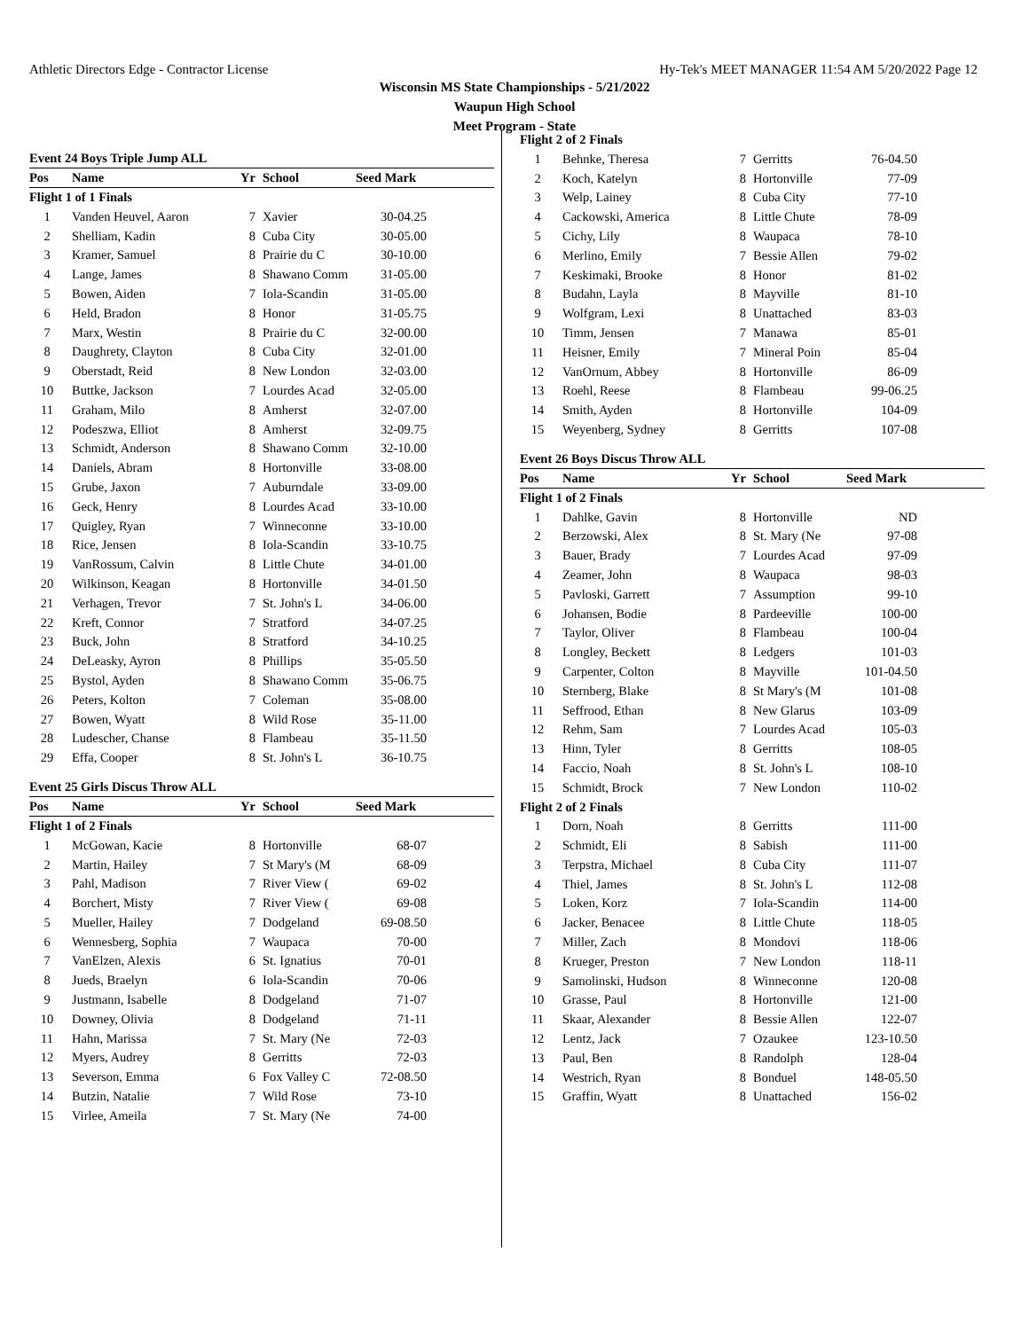Athletic Directors Edge - Contractor License Hy-Tek's MEET MANAGER 11:54 AM 5/20/2022 Page 12
Wisconsin MS State Championships - 5/21/2022
Waupun High School
Meet Program - State
Event 24 Boys Triple Jump ALL
| Pos | Name | Yr | School | Seed Mark | |
| --- | --- | --- | --- | --- | --- |
| Flight 1 of 1 Finals | | | | | |
| 1 | Vanden Heuvel, Aaron | 7 | Xavier | 30-04.25 | |
| 2 | Shelliam, Kadin | 8 | Cuba City | 30-05.00 | |
| 3 | Kramer, Samuel | 8 | Prairie du C | 30-10.00 | |
| 4 | Lange, James | 8 | Shawano Comm | 31-05.00 | |
| 5 | Bowen, Aiden | 7 | Iola-Scandin | 31-05.00 | |
| 6 | Held, Bradon | 8 | Honor | 31-05.75 | |
| 7 | Marx, Westin | 8 | Prairie du C | 32-00.00 | |
| 8 | Daughrety, Clayton | 8 | Cuba City | 32-01.00 | |
| 9 | Oberstadt, Reid | 8 | New London | 32-03.00 | |
| 10 | Buttke, Jackson | 7 | Lourdes Acad | 32-05.00 | |
| 11 | Graham, Milo | 8 | Amherst | 32-07.00 | |
| 12 | Podeszwa, Elliot | 8 | Amherst | 32-09.75 | |
| 13 | Schmidt, Anderson | 8 | Shawano Comm | 32-10.00 | |
| 14 | Daniels, Abram | 8 | Hortonville | 33-08.00 | |
| 15 | Grube, Jaxon | 7 | Auburndale | 33-09.00 | |
| 16 | Geck, Henry | 8 | Lourdes Acad | 33-10.00 | |
| 17 | Quigley, Ryan | 7 | Winneconne | 33-10.00 | |
| 18 | Rice, Jensen | 8 | Iola-Scandin | 33-10.75 | |
| 19 | VanRossum, Calvin | 8 | Little Chute | 34-01.00 | |
| 20 | Wilkinson, Keagan | 8 | Hortonville | 34-01.50 | |
| 21 | Verhagen, Trevor | 7 | St. John's L | 34-06.00 | |
| 22 | Kreft, Connor | 7 | Stratford | 34-07.25 | |
| 23 | Buck, John | 8 | Stratford | 34-10.25 | |
| 24 | DeLeasky, Ayron | 8 | Phillips | 35-05.50 | |
| 25 | Bystol, Ayden | 8 | Shawano Comm | 35-06.75 | |
| 26 | Peters, Kolton | 7 | Coleman | 35-08.00 | |
| 27 | Bowen, Wyatt | 8 | Wild Rose | 35-11.00 | |
| 28 | Ludescher, Chanse | 8 | Flambeau | 35-11.50 | |
| 29 | Effa, Cooper | 8 | St. John's L | 36-10.75 | |
Event 25 Girls Discus Throw ALL
| Pos | Name | Yr | School | Seed Mark | |
| --- | --- | --- | --- | --- | --- |
| Flight 1 of 2 Finals | | | | | |
| 1 | McGowan, Kacie | 8 | Hortonville | 68-07 | |
| 2 | Martin, Hailey | 7 | St Mary's (M | 68-09 | |
| 3 | Pahl, Madison | 7 | River View ( | 69-02 | |
| 4 | Borchert, Misty | 7 | River View ( | 69-08 | |
| 5 | Mueller, Hailey | 7 | Dodgeland | 69-08.50 | |
| 6 | Wennesberg, Sophia | 7 | Waupaca | 70-00 | |
| 7 | VanElzen, Alexis | 6 | St. Ignatius | 70-01 | |
| 8 | Jueds, Braelyn | 6 | Iola-Scandin | 70-06 | |
| 9 | Justmann, Isabelle | 8 | Dodgeland | 71-07 | |
| 10 | Downey, Olivia | 8 | Dodgeland | 71-11 | |
| 11 | Hahn, Marissa | 7 | St. Mary (Ne | 72-03 | |
| 12 | Myers, Audrey | 8 | Gerritts | 72-03 | |
| 13 | Severson, Emma | 6 | Fox Valley C | 72-08.50 | |
| 14 | Butzin, Natalie | 7 | Wild Rose | 73-10 | |
| 15 | Virlee, Ameila | 7 | St. Mary (Ne | 74-00 | |
| Flight 2 of 2 Finals | | | | | |
| 1 | Behnke, Theresa | 7 | Gerritts | 76-04.50 | |
| 2 | Koch, Katelyn | 8 | Hortonville | 77-09 | |
| 3 | Welp, Lainey | 8 | Cuba City | 77-10 | |
| 4 | Cackowski, America | 8 | Little Chute | 78-09 | |
| 5 | Cichy, Lily | 8 | Waupaca | 78-10 | |
| 6 | Merlino, Emily | 7 | Bessie Allen | 79-02 | |
| 7 | Keskimaki, Brooke | 8 | Honor | 81-02 | |
| 8 | Budahn, Layla | 8 | Mayville | 81-10 | |
| 9 | Wolfgram, Lexi | 8 | Unattached | 83-03 | |
| 10 | Timm, Jensen | 7 | Manawa | 85-01 | |
| 11 | Heisner, Emily | 7 | Mineral Poin | 85-04 | |
| 12 | VanOrnum, Abbey | 8 | Hortonville | 86-09 | |
| 13 | Roehl, Reese | 8 | Flambeau | 99-06.25 | |
| 14 | Smith, Ayden | 8 | Hortonville | 104-09 | |
| 15 | Weyenberg, Sydney | 8 | Gerritts | 107-08 | |
Event 26 Boys Discus Throw ALL
| Pos | Name | Yr | School | Seed Mark | |
| --- | --- | --- | --- | --- | --- |
| Flight 1 of 2 Finals | | | | | |
| 1 | Dahlke, Gavin | 8 | Hortonville | ND | |
| 2 | Berzowski, Alex | 8 | St. Mary (Ne | 97-08 | |
| 3 | Bauer, Brady | 7 | Lourdes Acad | 97-09 | |
| 4 | Zeamer, John | 8 | Waupaca | 98-03 | |
| 5 | Pavloski, Garrett | 7 | Assumption | 99-10 | |
| 6 | Johansen, Bodie | 8 | Pardeeville | 100-00 | |
| 7 | Taylor, Oliver | 8 | Flambeau | 100-04 | |
| 8 | Longley, Beckett | 8 | Ledgers | 101-03 | |
| 9 | Carpenter, Colton | 8 | Mayville | 101-04.50 | |
| 10 | Sternberg, Blake | 8 | St Mary's (M | 101-08 | |
| 11 | Seffrood, Ethan | 8 | New Glarus | 103-09 | |
| 12 | Rehm, Sam | 7 | Lourdes Acad | 105-03 | |
| 13 | Hinn, Tyler | 8 | Gerritts | 108-05 | |
| 14 | Faccio, Noah | 8 | St. John's L | 108-10 | |
| 15 | Schmidt, Brock | 7 | New London | 110-02 | |
| Flight 2 of 2 Finals | | | | | |
| 1 | Dorn, Noah | 8 | Gerritts | 111-00 | |
| 2 | Schmidt, Eli | 8 | Sabish | 111-00 | |
| 3 | Terpstra, Michael | 8 | Cuba City | 111-07 | |
| 4 | Thiel, James | 8 | St. John's L | 112-08 | |
| 5 | Loken, Korz | 7 | Iola-Scandin | 114-00 | |
| 6 | Jacker, Benacee | 8 | Little Chute | 118-05 | |
| 7 | Miller, Zach | 8 | Mondovi | 118-06 | |
| 8 | Krueger, Preston | 7 | New London | 118-11 | |
| 9 | Samolinski, Hudson | 8 | Winneconne | 120-08 | |
| 10 | Grasse, Paul | 8 | Hortonville | 121-00 | |
| 11 | Skaar, Alexander | 8 | Bessie Allen | 122-07 | |
| 12 | Lentz, Jack | 7 | Ozaukee | 123-10.50 | |
| 13 | Paul, Ben | 8 | Randolph | 128-04 | |
| 14 | Westrich, Ryan | 8 | Bonduel | 148-05.50 | |
| 15 | Graffin, Wyatt | 8 | Unattached | 156-02 | |